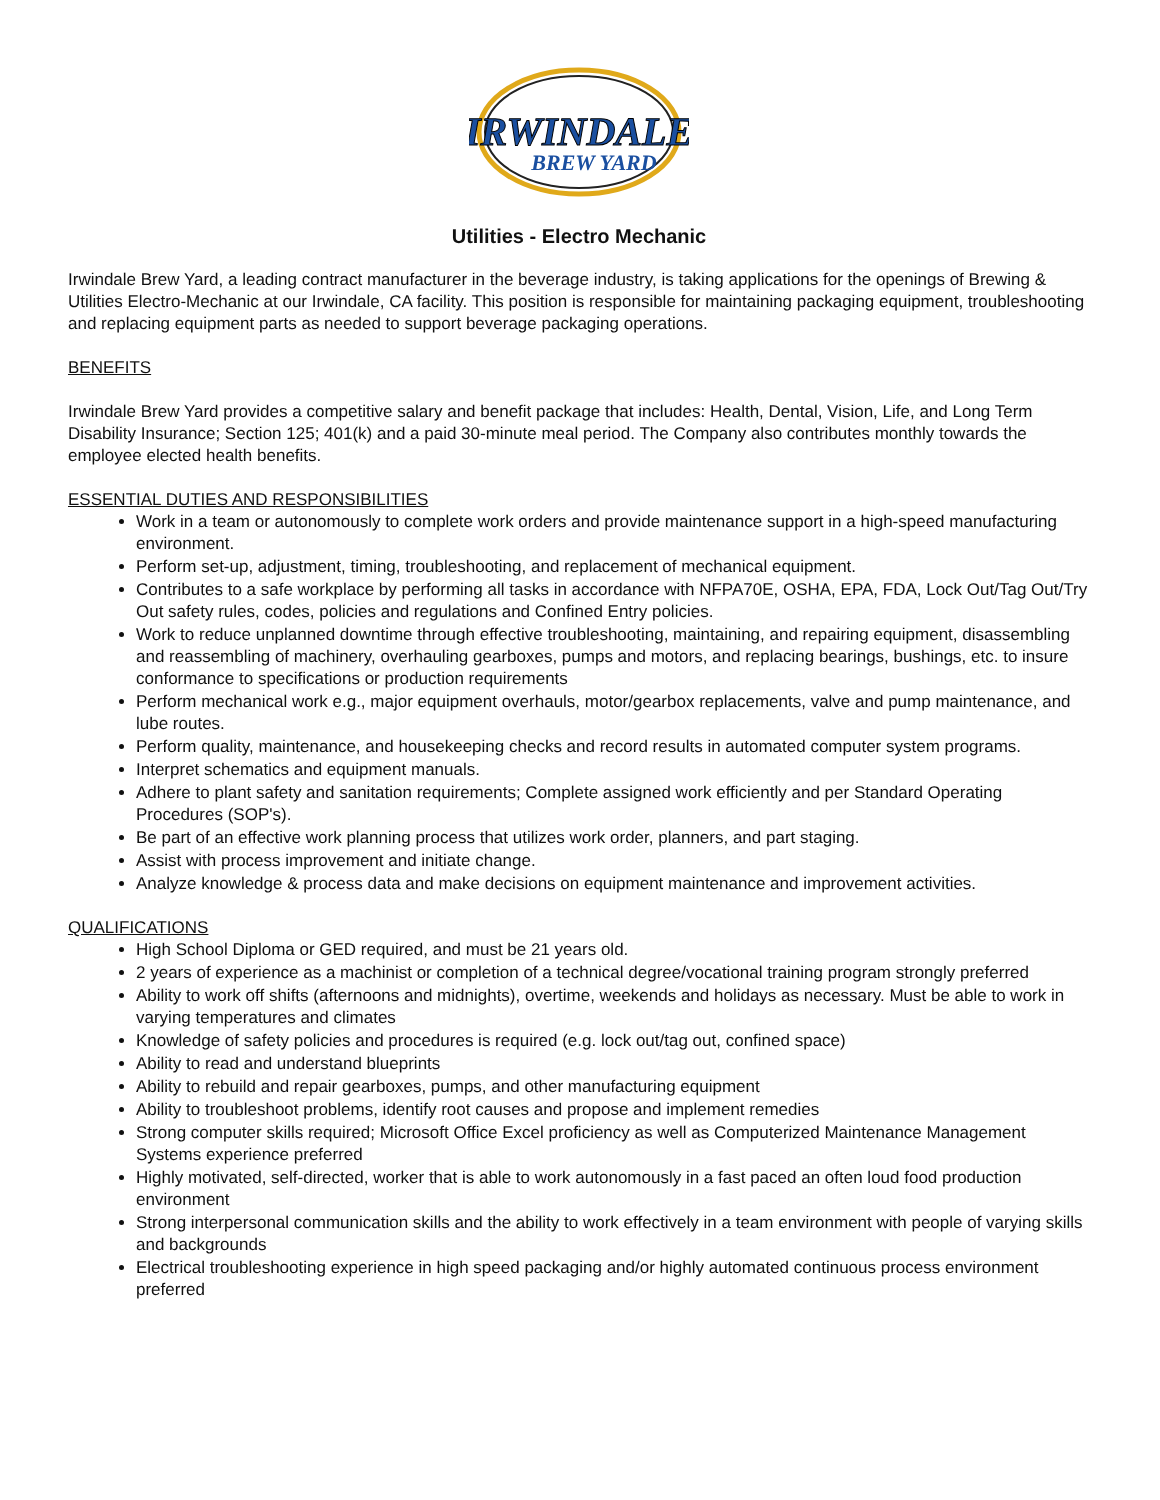IRWINDALE
BREW YARD
Utilities - Electro Mechanic
Irwindale Brew Yard, a leading contract manufacturer in the beverage industry, is taking applications for the openings of Brewing & Utilities Electro-Mechanic at our Irwindale, CA facility. This position is responsible for maintaining packaging equipment, troubleshooting and replacing equipment parts as needed to support beverage packaging operations.
BENEFITS
Irwindale Brew Yard provides a competitive salary and benefit package that includes: Health, Dental, Vision, Life, and Long Term Disability Insurance; Section 125; 401(k) and a paid 30-minute meal period. The Company also contributes monthly towards the employee elected health benefits.
ESSENTIAL DUTIES AND RESPONSIBILITIES
Work in a team or autonomously to complete work orders and provide maintenance support in a high-speed manufacturing environment.
Perform set-up, adjustment, timing, troubleshooting, and replacement of mechanical equipment.
Contributes to a safe workplace by performing all tasks in accordance with NFPA70E, OSHA, EPA, FDA, Lock Out/Tag Out/Try Out safety rules, codes, policies and regulations and Confined Entry policies.
Work to reduce unplanned downtime through effective troubleshooting, maintaining, and repairing equipment, disassembling and reassembling of machinery, overhauling gearboxes, pumps and motors, and replacing bearings, bushings, etc. to insure conformance to specifications or production requirements
Perform mechanical work e.g., major equipment overhauls, motor/gearbox replacements, valve and pump maintenance, and lube routes.
Perform quality, maintenance, and housekeeping checks and record results in automated computer system programs.
Interpret schematics and equipment manuals.
Adhere to plant safety and sanitation requirements; Complete assigned work efficiently and per Standard Operating Procedures (SOP's).
Be part of an effective work planning process that utilizes work order, planners, and part staging.
Assist with process improvement and initiate change.
Analyze knowledge & process data and make decisions on equipment maintenance and improvement activities.
QUALIFICATIONS
High School Diploma or GED required, and must be 21 years old.
2 years of experience as a machinist or completion of a technical degree/vocational training program strongly preferred
Ability to work off shifts (afternoons and midnights), overtime, weekends and holidays as necessary. Must be able to work in varying temperatures and climates
Knowledge of safety policies and procedures is required (e.g. lock out/tag out, confined space)
Ability to read and understand blueprints
Ability to rebuild and repair gearboxes, pumps, and other manufacturing equipment
Ability to troubleshoot problems, identify root causes and propose and implement remedies
Strong computer skills required; Microsoft Office Excel proficiency as well as Computerized Maintenance Management Systems experience preferred
Highly motivated, self-directed, worker that is able to work autonomously in a fast paced an often loud food production environment
Strong interpersonal communication skills and the ability to work effectively in a team environment with people of varying skills and backgrounds
Electrical troubleshooting experience in high speed packaging and/or highly automated continuous process environment preferred